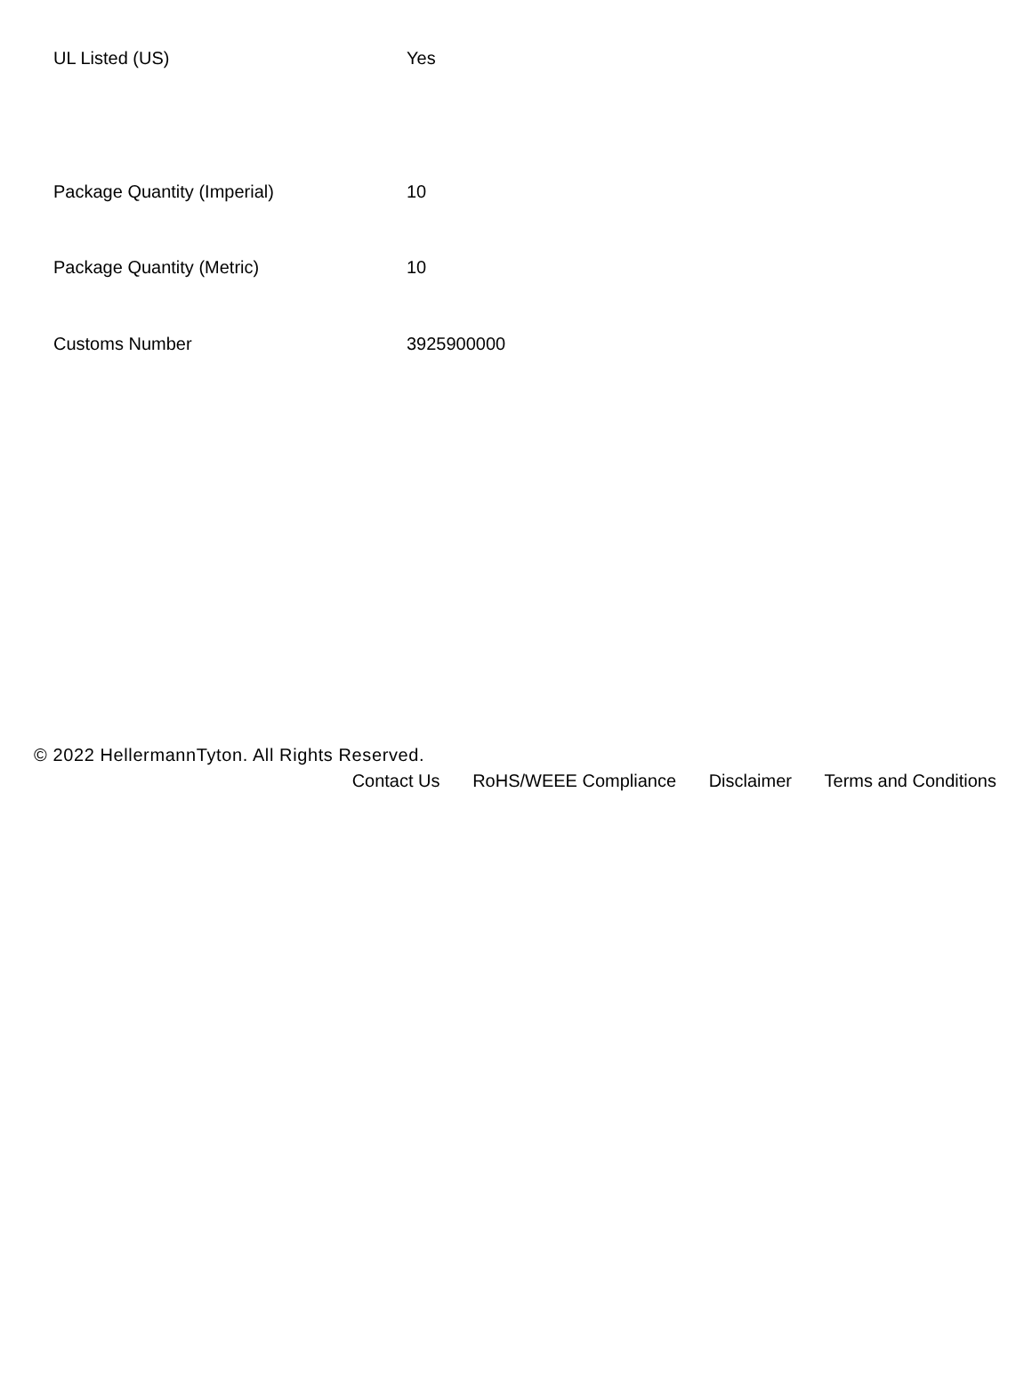| UL Listed (US) | Yes |
| Package Quantity (Imperial) | 10 |
| Package Quantity (Metric) | 10 |
| Customs Number | 3925900000 |
© 2022 HellermannTyton. All Rights Reserved.
Contact Us RoHS/WEEE Compliance Disclaimer Terms and Conditions